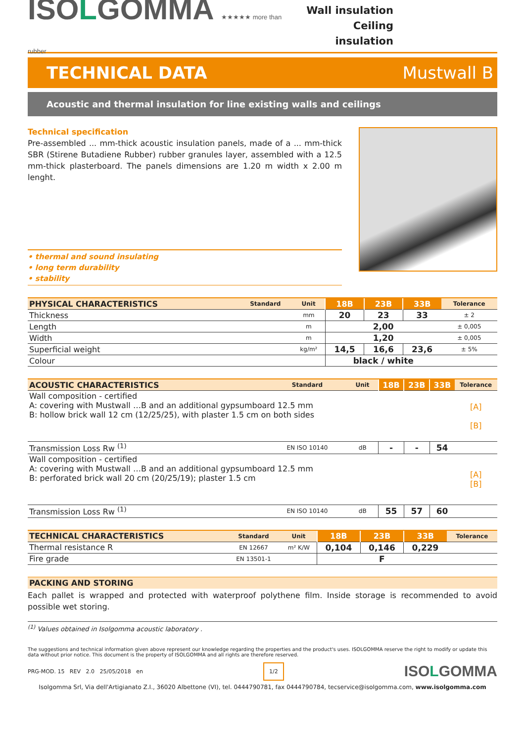ISOLGOMMA ★★★★★ more than rubber
Wall insulation
Ceiling insulation
TECHNICAL DATA Mustwall B
Acoustic and thermal insulation for line existing walls and ceilings
Technical specification
Pre-assembled ... mm-thick acoustic insulation panels, made of a ... mm-thick SBR (Stirene Butadiene Rubber) rubber granules layer, assembled with a 12.5 mm-thick plasterboard. The panels dimensions are 1.20 m width x 2.00 m lenght.
• thermal and sound insulating
• long term durability
• stability
| PHYSICAL CHARACTERISTICS | Standard | Unit | 18B | 23B | 33B | Tolerance |
| --- | --- | --- | --- | --- | --- | --- |
| Thickness | | mm | 20 | 23 | 33 | ± 2 |
| Length | | m | 2,00 | | | ± 0,005 |
| Width | | m | 1,20 | | | ± 0,005 |
| Superficial weight | | kg/m² | 14,5 | 16,6 | 23,6 | ± 5% |
| Colour | | | black / white | | | |
| ACOUSTIC CHARACTERISTICS | Standard | Unit | 18B | 23B | 33B | Tolerance |
| --- | --- | --- | --- | --- | --- | --- |
| Wall composition - certified A: covering with Mustwall …B and an additional gypsumboard 12.5 mm B: hollow brick wall 12 cm (12/25/25), with plaster 1.5 cm on both sides | | | | | | [A] [B] |
| Transmission Loss Rw <sup>(1)</sup> | EN ISO 10140 | dB | - | - | 54 | |
| Wall composition - certified A: covering with Mustwall …B and an additional gypsumboard 12.5 mm B: perforated brick wall 20 cm (20/25/19); plaster 1.5 cm | | | | | | [A] [B] |
| Transmission Loss Rw <sup>(1)</sup> | EN ISO 10140 | dB | 55 | 57 | 60 | |
| TECHNICAL CHARACTERISTICS | Standard | Unit | 18B | 23B | 33B | Tolerance |
| --- | --- | --- | --- | --- | --- | --- |
| Thermal resistance R | EN 12667 | m² K/W | 0,104 | 0,146 | 0,229 | |
| Fire grade | EN 13501-1 | | F | | | |
PACKING AND STORING
Each pallet is wrapped and protected with waterproof polythene film. Inside storage is recommended to avoid possible wet storing.
<sup>(1)</sup> Values obtained in Isolgomma acoustic laboratory .
The suggestions and technical information given above represent our knowledge regarding the properties and the product's uses. ISOLGOMMA reserve the right to modify or update this data without prior notice. This document is the property of ISOLGOMMA and all rights are therefore reserved.
PRG-MOD. 15 REV 2.0 25/05/2018 en 1/2 ISOLGOMMA
Isolgomma Srl, Via dell'Artigianato Z.I., 36020 Albettone (VI), tel. 0444790781, fax 0444790784, tecservice@isolgomma.com, www.isolgomma.com